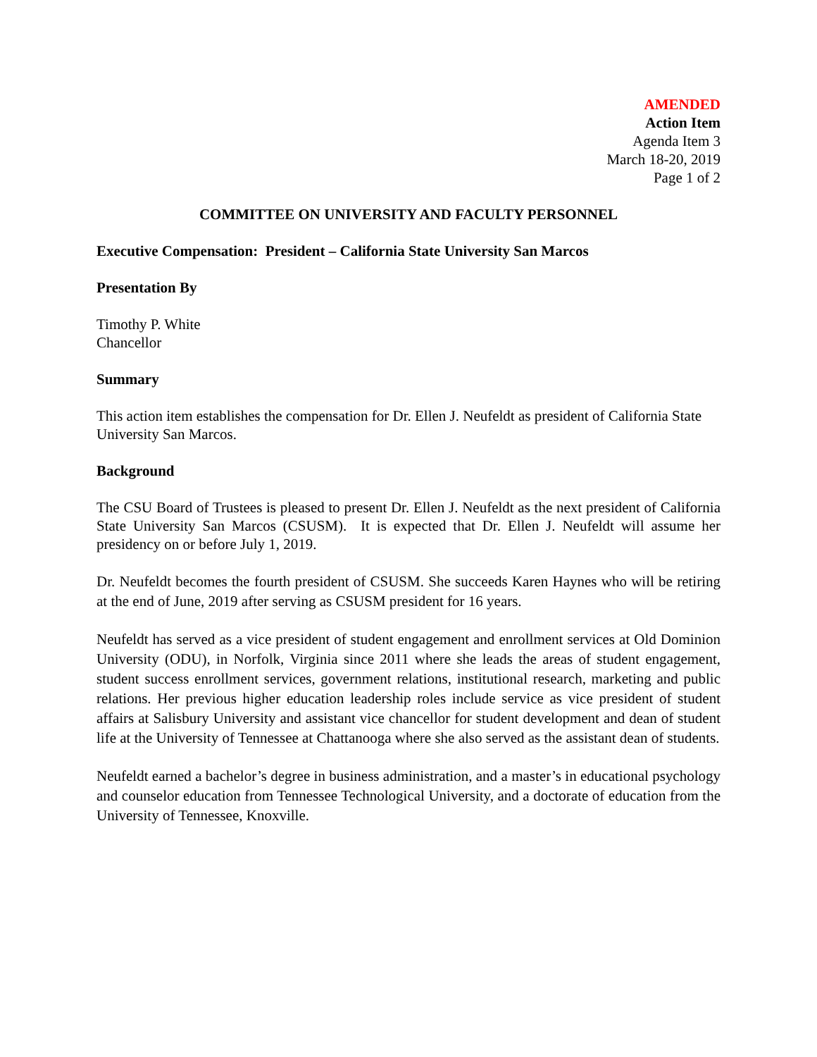AMENDED
Action Item
Agenda Item 3
March 18-20, 2019
Page 1 of 2
COMMITTEE ON UNIVERSITY AND FACULTY PERSONNEL
Executive Compensation: President – California State University San Marcos
Presentation By
Timothy P. White
Chancellor
Summary
This action item establishes the compensation for Dr. Ellen J. Neufeldt as president of California State University San Marcos.
Background
The CSU Board of Trustees is pleased to present Dr. Ellen J. Neufeldt as the next president of California State University San Marcos (CSUSM). It is expected that Dr. Ellen J. Neufeldt will assume her presidency on or before July 1, 2019.
Dr. Neufeldt becomes the fourth president of CSUSM. She succeeds Karen Haynes who will be retiring at the end of June, 2019 after serving as CSUSM president for 16 years.
Neufeldt has served as a vice president of student engagement and enrollment services at Old Dominion University (ODU), in Norfolk, Virginia since 2011 where she leads the areas of student engagement, student success enrollment services, government relations, institutional research, marketing and public relations. Her previous higher education leadership roles include service as vice president of student affairs at Salisbury University and assistant vice chancellor for student development and dean of student life at the University of Tennessee at Chattanooga where she also served as the assistant dean of students.
Neufeldt earned a bachelor’s degree in business administration, and a master’s in educational psychology and counselor education from Tennessee Technological University, and a doctorate of education from the University of Tennessee, Knoxville.